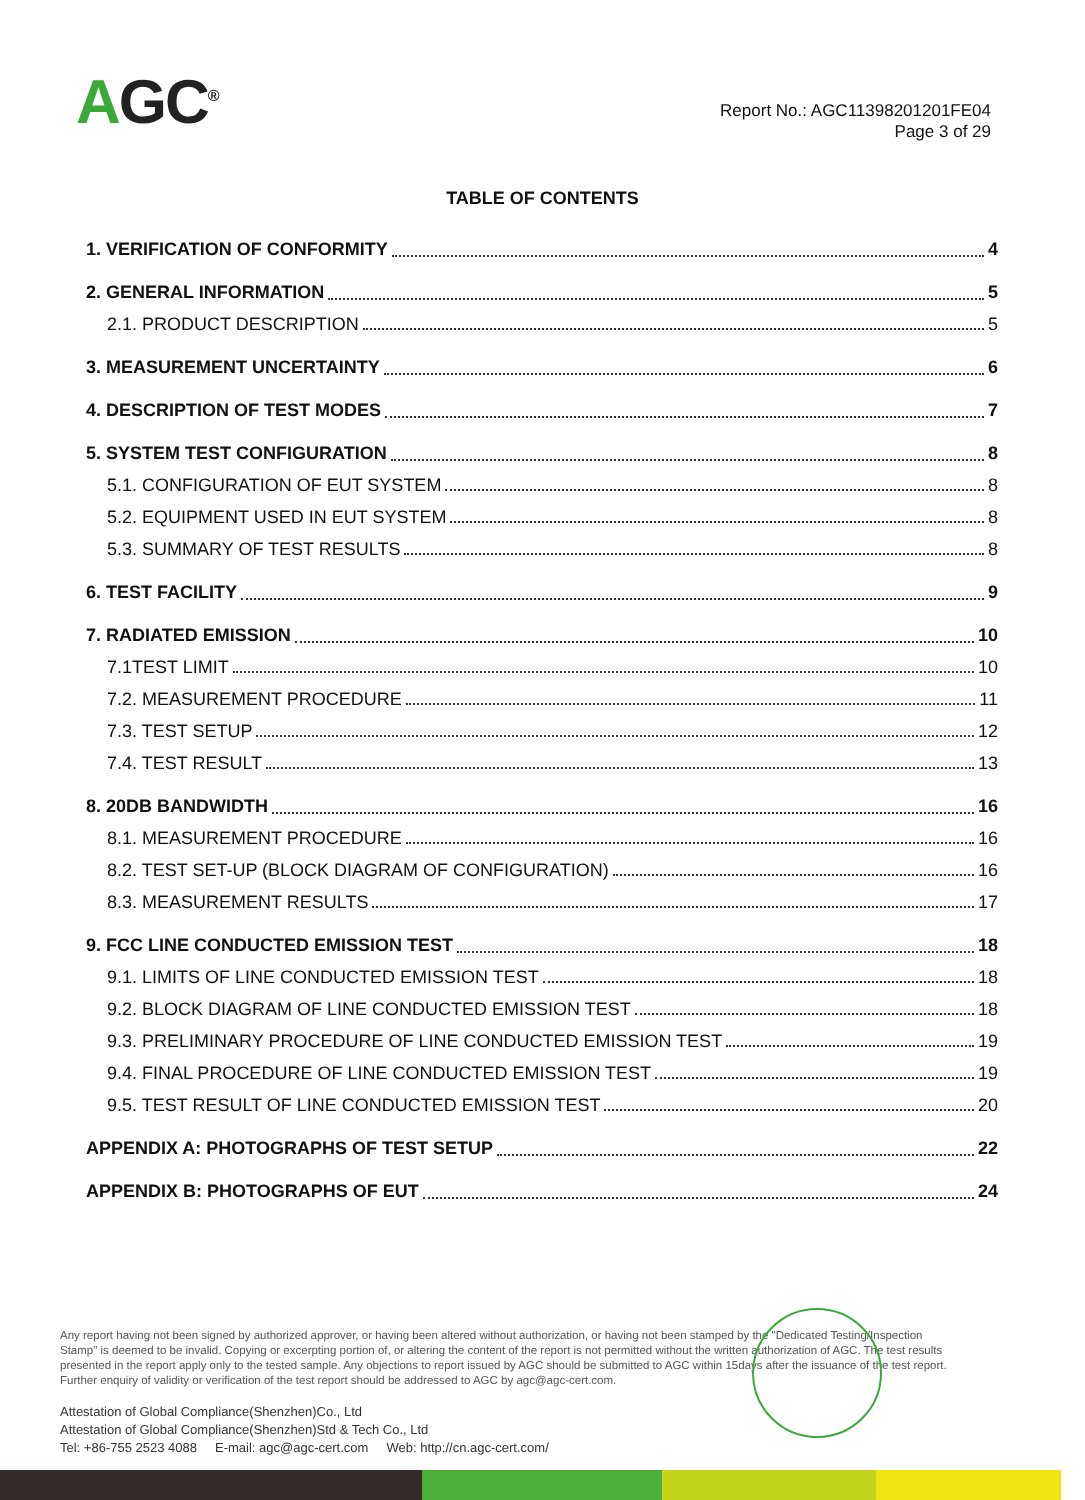AGC<sup>®</sup>
Report No.: AGC11398201201FE04
Page 3 of 29
TABLE OF CONTENTS
1. VERIFICATION OF CONFORMITY 4
2. GENERAL INFORMATION 5
2.1. PRODUCT DESCRIPTION 5
3. MEASUREMENT UNCERTAINTY 6
4. DESCRIPTION OF TEST MODES 7
5. SYSTEM TEST CONFIGURATION 8
5.1. CONFIGURATION OF EUT SYSTEM 8
5.2. EQUIPMENT USED IN EUT SYSTEM 8
5.3. SUMMARY OF TEST RESULTS 8
6. TEST FACILITY 9
7. RADIATED EMISSION 10
7.1TEST LIMIT 10
7.2. MEASUREMENT PROCEDURE 11
7.3. TEST SETUP 12
7.4. TEST RESULT 13
8. 20DB BANDWIDTH 16
8.1. MEASUREMENT PROCEDURE 16
8.2. TEST SET-UP (BLOCK DIAGRAM OF CONFIGURATION) 16
8.3. MEASUREMENT RESULTS 17
9. FCC LINE CONDUCTED EMISSION TEST 18
9.1. LIMITS OF LINE CONDUCTED EMISSION TEST 18
9.2. BLOCK DIAGRAM OF LINE CONDUCTED EMISSION TEST 18
9.3. PRELIMINARY PROCEDURE OF LINE CONDUCTED EMISSION TEST 19
9.4. FINAL PROCEDURE OF LINE CONDUCTED EMISSION TEST 19
9.5. TEST RESULT OF LINE CONDUCTED EMISSION TEST 20
APPENDIX A: PHOTOGRAPHS OF TEST SETUP 22
APPENDIX B: PHOTOGRAPHS OF EUT 24
Any report having not been signed by authorized approver, or having been altered without authorization, or having not been stamped by the "Dedicated Testing/Inspection Stamp" is deemed to be invalid. Copying or excerpting portion of, or altering the content of the report is not permitted without the written authorization of AGC. The test results presented in the report apply only to the tested sample. Any objections to report issued by AGC should be submitted to AGC within 15days after the issuance of the test report. Further enquiry of validity or verification of the test report should be addressed to AGC by agc@agc-cert.com.
Attestation of Global Compliance(Shenzhen)Co., Ltd
Attestation of Global Compliance(Shenzhen)Std & Tech Co., Ltd
Tel: +86-755 2523 4088 E-mail: agc@agc-cert.com Web: http://cn.agc-cert.com/